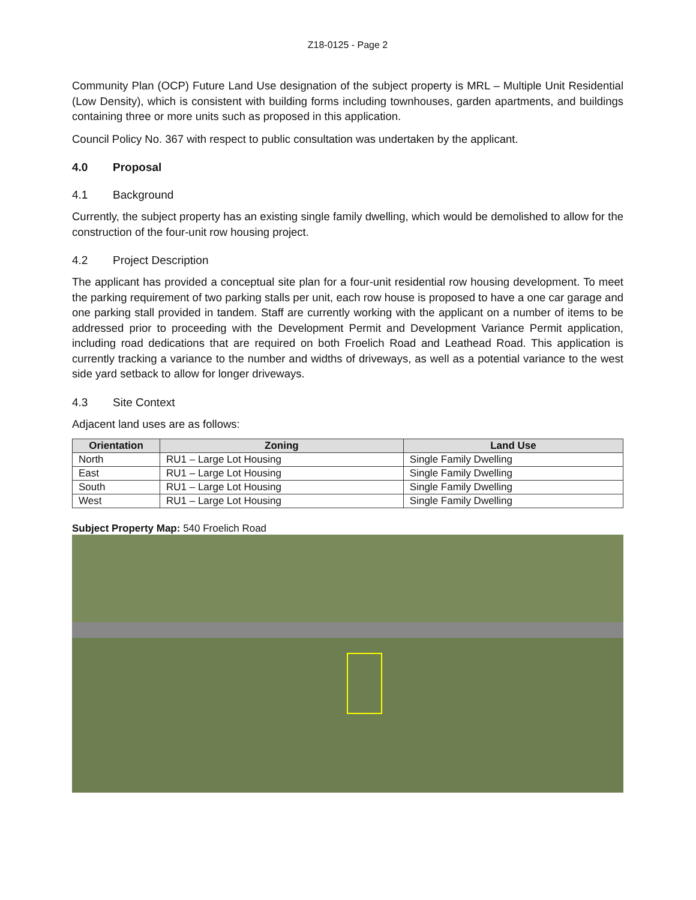Z18-0125 - Page 2
Community Plan (OCP) Future Land Use designation of the subject property is MRL – Multiple Unit Residential (Low Density), which is consistent with building forms including townhouses, garden apartments, and buildings containing three or more units such as proposed in this application.
Council Policy No. 367 with respect to public consultation was undertaken by the applicant.
4.0 Proposal
4.1 Background
Currently, the subject property has an existing single family dwelling, which would be demolished to allow for the construction of the four-unit row housing project.
4.2 Project Description
The applicant has provided a conceptual site plan for a four-unit residential row housing development. To meet the parking requirement of two parking stalls per unit, each row house is proposed to have a one car garage and one parking stall provided in tandem. Staff are currently working with the applicant on a number of items to be addressed prior to proceeding with the Development Permit and Development Variance Permit application, including road dedications that are required on both Froelich Road and Leathead Road. This application is currently tracking a variance to the number and widths of driveways, as well as a potential variance to the west side yard setback to allow for longer driveways.
4.3 Site Context
Adjacent land uses are as follows:
| Orientation | Zoning | Land Use |
| --- | --- | --- |
| North | RU1 – Large Lot Housing | Single Family Dwelling |
| East | RU1 – Large Lot Housing | Single Family Dwelling |
| South | RU1 – Large Lot Housing | Single Family Dwelling |
| West | RU1 – Large Lot Housing | Single Family Dwelling |
Subject Property Map: 540 Froelich Road